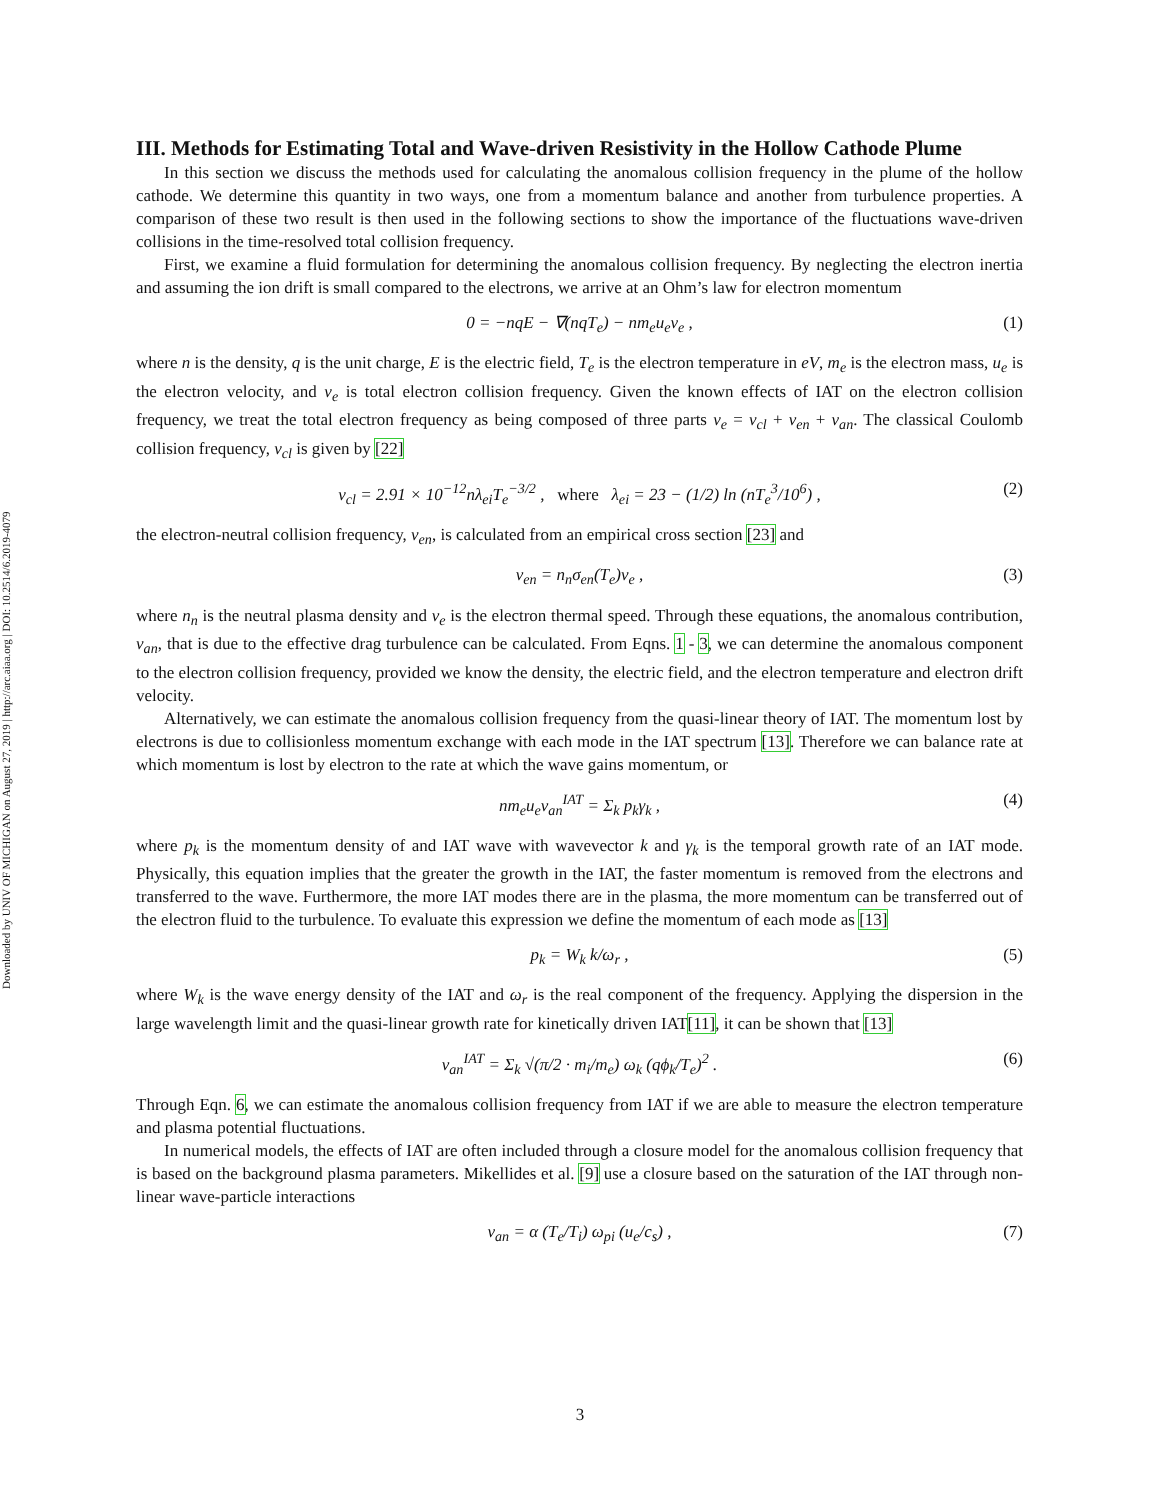Downloaded by UNIV OF MICHIGAN on August 27, 2019 | http://arc.aiaa.org | DOI: 10.2514/6.2019-4079
III. Methods for Estimating Total and Wave-driven Resistivity in the Hollow Cathode Plume
In this section we discuss the methods used for calculating the anomalous collision frequency in the plume of the hollow cathode. We determine this quantity in two ways, one from a momentum balance and another from turbulence properties. A comparison of these two result is then used in the following sections to show the importance of the fluctuations wave-driven collisions in the time-resolved total collision frequency.
First, we examine a fluid formulation for determining the anomalous collision frequency. By neglecting the electron inertia and assuming the ion drift is small compared to the electrons, we arrive at an Ohm’s law for electron momentum
0 = −nqE − ∇(nqT<sub>e</sub>) − nm<sub>e</sub>u<sub>e</sub>ν<sub>e</sub> , (1)
where n is the density, q is the unit charge, E is the electric field, T<sub>e</sub> is the electron temperature in eV, m<sub>e</sub> is the electron mass, u<sub>e</sub> is the electron velocity, and ν<sub>e</sub> is total electron collision frequency. Given the known effects of IAT on the electron collision frequency, we treat the total electron frequency as being composed of three parts ν<sub>e</sub> = ν<sub>cl</sub> + ν<sub>en</sub> + ν<sub>an</sub>. The classical Coulomb collision frequency, ν<sub>cl</sub> is given by [22]
ν<sub>cl</sub> = 2.91 × 10<sup>−12</sup>nλ<sub>ei</sub>T<sub>e</sub><sup>−3/2</sup> , where λ<sub>ei</sub> = 23 − (1/2) ln (nT<sub>e</sub><sup>3</sup>/10<sup>6</sup>) , (2)
the electron-neutral collision frequency, ν<sub>en</sub>, is calculated from an empirical cross section [23] and
ν<sub>en</sub> = n<sub>n</sub>σ<sub>en</sub>(T<sub>e</sub>)v<sub>e</sub> , (3)
where n<sub>n</sub> is the neutral plasma density and v<sub>e</sub> is the electron thermal speed. Through these equations, the anomalous contribution, ν<sub>an</sub>, that is due to the effective drag turbulence can be calculated. From Eqns. 1 - 3, we can determine the anomalous component to the electron collision frequency, provided we know the density, the electric field, and the electron temperature and electron drift velocity.
Alternatively, we can estimate the anomalous collision frequency from the quasi-linear theory of IAT. The momentum lost by electrons is due to collisionless momentum exchange with each mode in the IAT spectrum [13]. Therefore we can balance rate at which momentum is lost by electron to the rate at which the wave gains momentum, or
nm<sub>e</sub>u<sub>e</sub>ν<sub>an</sub><sup>IAT</sup> = Σ<sub>k</sub> p<sub>k</sub>γ<sub>k</sub> , (4)
where p<sub>k</sub> is the momentum density of and IAT wave with wavevector k and γ<sub>k</sub> is the temporal growth rate of an IAT mode. Physically, this equation implies that the greater the growth in the IAT, the faster momentum is removed from the electrons and transferred to the wave. Furthermore, the more IAT modes there are in the plasma, the more momentum can be transferred out of the electron fluid to the turbulence. To evaluate this expression we define the momentum of each mode as [13]
p<sub>k</sub> = W<sub>k</sub> k/ω<sub>r</sub> , (5)
where W<sub>k</sub> is the wave energy density of the IAT and ω<sub>r</sub> is the real component of the frequency. Applying the dispersion in the large wavelength limit and the quasi-linear growth rate for kinetically driven IAT[11], it can be shown that [13]
ν<sub>an</sub><sup>IAT</sup> = Σ<sub>k</sub> √(π/2 · m<sub>i</sub>/m<sub>e</sub>) ω<sub>k</sub> (qϕ<sub>k</sub>/T<sub>e</sub>)<sup>2</sup> . (6)
Through Eqn. 6, we can estimate the anomalous collision frequency from IAT if we are able to measure the electron temperature and plasma potential fluctuations.
In numerical models, the effects of IAT are often included through a closure model for the anomalous collision frequency that is based on the background plasma parameters. Mikellides et al. [9] use a closure based on the saturation of the IAT through non-linear wave-particle interactions
ν<sub>an</sub> = α (T<sub>e</sub>/T<sub>i</sub>) ω<sub>pi</sub> (u<sub>e</sub>/c<sub>s</sub>) , (7)
3